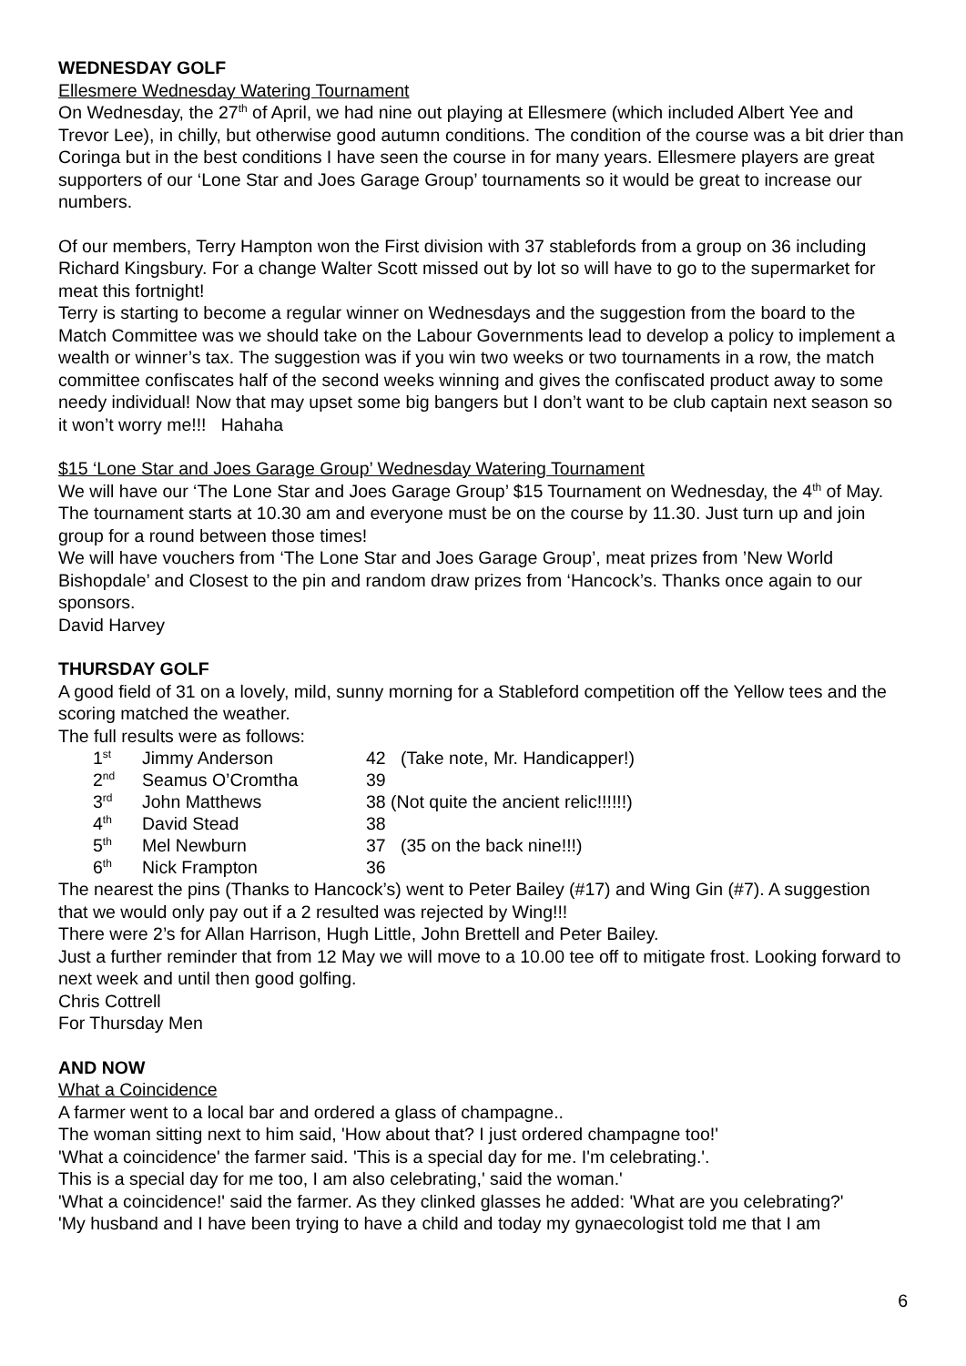WEDNESDAY GOLF
Ellesmere Wednesday Watering Tournament
On Wednesday, the 27<sup>th</sup> of April, we had nine out playing at Ellesmere (which included Albert Yee and Trevor Lee), in chilly, but otherwise good autumn conditions. The condition of the course was a bit drier than Coringa but in the best conditions I have seen the course in for many years. Ellesmere players are great supporters of our ‘Lone Star and Joes Garage Group’ tournaments so it would be great to increase our numbers.
Of our members, Terry Hampton won the First division with 37 stablefords from a group on 36 including Richard Kingsbury. For a change Walter Scott missed out by lot so will have to go to the supermarket for meat this fortnight!
Terry is starting to become a regular winner on Wednesdays and the suggestion from the board to the Match Committee was we should take on the Labour Governments lead to develop a policy to implement a wealth or winner’s tax. The suggestion was if you win two weeks or two tournaments in a row, the match committee confiscates half of the second weeks winning and gives the confiscated product away to some needy individual! Now that may upset some big bangers but I don’t want to be club captain next season so it won’t worry me!!! Hahaha
$15 ‘Lone Star and Joes Garage Group’ Wednesday Watering Tournament
We will have our ‘The Lone Star and Joes Garage Group’ $15 Tournament on Wednesday, the 4<sup>th</sup> of May. The tournament starts at 10.30 am and everyone must be on the course by 11.30. Just turn up and join group for a round between those times!
We will have vouchers from ‘The Lone Star and Joes Garage Group’, meat prizes from ’New World Bishopdale’ and Closest to the pin and random draw prizes from ‘Hancock’s. Thanks once again to our sponsors.
David Harvey
THURSDAY GOLF
A good field of 31 on a lovely, mild, sunny morning for a Stableford competition off the Yellow tees and the scoring matched the weather.
The full results were as follows:
| 1<sup>st</sup> | Jimmy Anderson | 42 | (Take note, Mr. Handicapper!) |
| 2<sup>nd</sup> | Seamus O’Cromtha | 39 | |
| 3<sup>rd</sup> | John Matthews | 38 (Not quite the ancient relic!!!!!!) | |
| 4<sup>th</sup> | David Stead | 38 | |
| 5<sup>th</sup> | Mel Newburn | 37 | (35 on the back nine!!!) |
| 6<sup>th</sup> | Nick Frampton | 36 | |
The nearest the pins (Thanks to Hancock’s) went to Peter Bailey (#17) and Wing Gin (#7). A suggestion that we would only pay out if a 2 resulted was rejected by Wing!!!
There were 2’s for Allan Harrison, Hugh Little, John Brettell and Peter Bailey.
Just a further reminder that from 12 May we will move to a 10.00 tee off to mitigate frost. Looking forward to next week and until then good golfing.
Chris Cottrell
For Thursday Men
AND NOW
What a Coincidence
A farmer went to a local bar and ordered a glass of champagne..
The woman sitting next to him said, 'How about that? I just ordered champagne too!'
'What a coincidence' the farmer said. 'This is a special day for me. I'm celebrating.'.
This is a special day for me too, I am also celebrating,' said the woman.'
'What a coincidence!' said the farmer. As they clinked glasses he added: 'What are you celebrating?'
'My husband and I have been trying to have a child and today my gynaecologist told me that I am
6